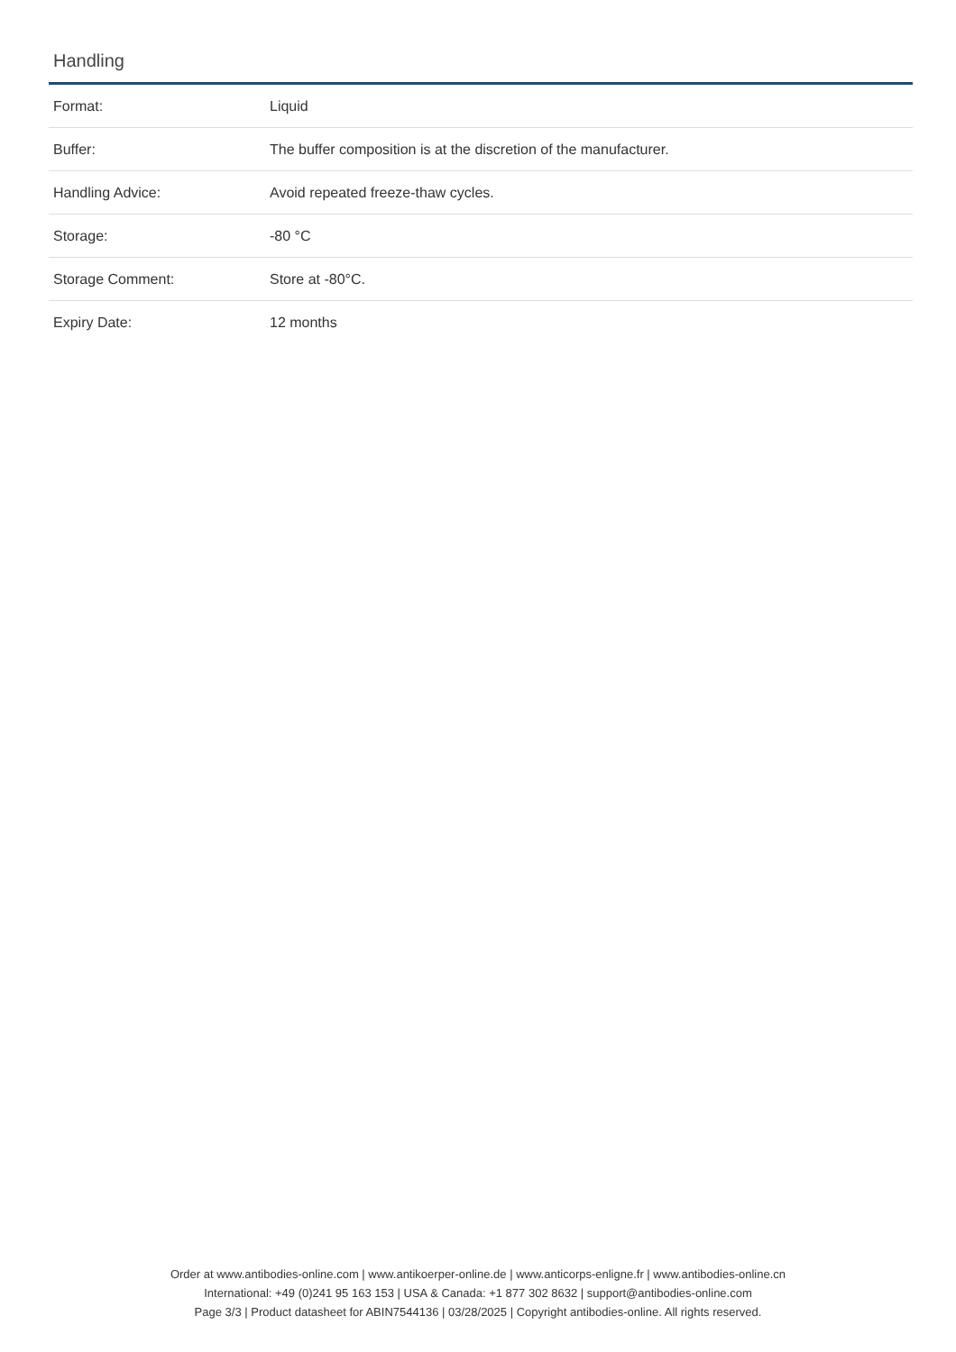Handling
| Format: | Liquid |
| Buffer: | The buffer composition is at the discretion of the manufacturer. |
| Handling Advice: | Avoid repeated freeze-thaw cycles. |
| Storage: | -80 °C |
| Storage Comment: | Store at -80°C. |
| Expiry Date: | 12 months |
Order at www.antibodies-online.com | www.antikoerper-online.de | www.anticorps-enligne.fr | www.antibodies-online.cn
International: +49 (0)241 95 163 153 | USA & Canada: +1 877 302 8632 | support@antibodies-online.com
Page 3/3 | Product datasheet for ABIN7544136 | 03/28/2025 | Copyright antibodies-online. All rights reserved.